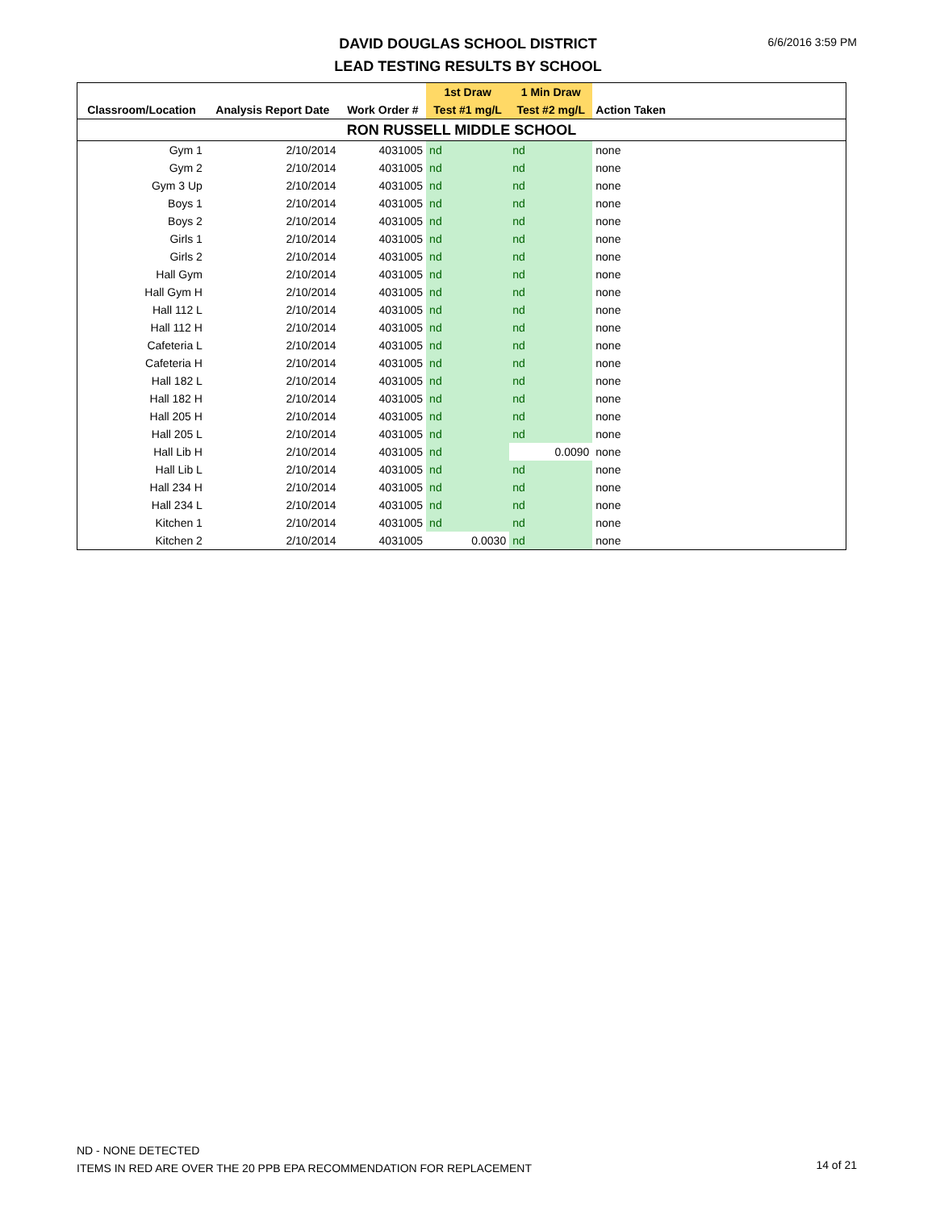DAVID DOUGLAS SCHOOL DISTRICT
LEAD TESTING RESULTS BY SCHOOL
6/6/2016 3:59 PM
| | | | 1st Draw | 1 Min Draw | | |
| --- | --- | --- | --- | --- | --- | --- |
| Classroom/Location | Analysis Report Date | Work Order # | Test #1 mg/L | Test #2 mg/L | Action Taken | |
| RON RUSSELL MIDDLE SCHOOL | | | | | | |
| Gym 1 | 2/10/2014 | 4031005 | nd | nd | none | |
| Gym 2 | 2/10/2014 | 4031005 | nd | nd | none | |
| Gym 3 Up | 2/10/2014 | 4031005 | nd | nd | none | |
| Boys 1 | 2/10/2014 | 4031005 | nd | nd | none | |
| Boys 2 | 2/10/2014 | 4031005 | nd | nd | none | |
| Girls 1 | 2/10/2014 | 4031005 | nd | nd | none | |
| Girls 2 | 2/10/2014 | 4031005 | nd | nd | none | |
| Hall Gym | 2/10/2014 | 4031005 | nd | nd | none | |
| Hall Gym H | 2/10/2014 | 4031005 | nd | nd | none | |
| Hall 112 L | 2/10/2014 | 4031005 | nd | nd | none | |
| Hall 112 H | 2/10/2014 | 4031005 | nd | nd | none | |
| Cafeteria L | 2/10/2014 | 4031005 | nd | nd | none | |
| Cafeteria H | 2/10/2014 | 4031005 | nd | nd | none | |
| Hall 182 L | 2/10/2014 | 4031005 | nd | nd | none | |
| Hall 182 H | 2/10/2014 | 4031005 | nd | nd | none | |
| Hall 205 H | 2/10/2014 | 4031005 | nd | nd | none | |
| Hall 205 L | 2/10/2014 | 4031005 | nd | nd | none | |
| Hall Lib H | 2/10/2014 | 4031005 | nd | 0.0090 | none | |
| Hall Lib L | 2/10/2014 | 4031005 | nd | nd | none | |
| Hall 234 H | 2/10/2014 | 4031005 | nd | nd | none | |
| Hall 234 L | 2/10/2014 | 4031005 | nd | nd | none | |
| Kitchen 1 | 2/10/2014 | 4031005 | nd | nd | none | |
| Kitchen 2 | 2/10/2014 | 4031005 | 0.0030 | nd | none | |
ND - NONE DETECTED
ITEMS IN RED ARE OVER THE 20 PPB EPA RECOMMENDATION FOR REPLACEMENT
14 of 21